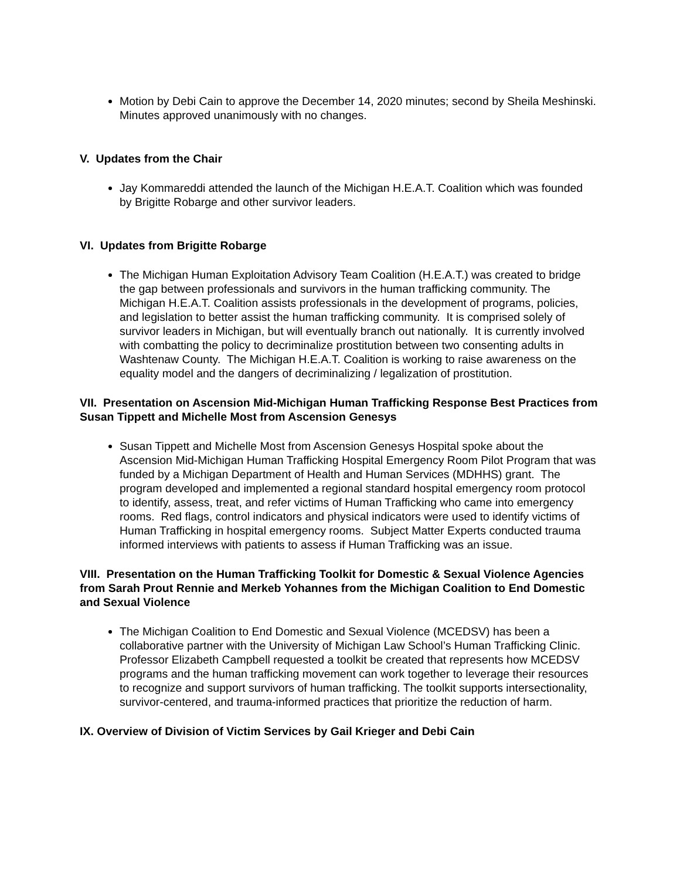Motion by Debi Cain to approve the December 14, 2020 minutes; second by Sheila Meshinski. Minutes approved unanimously with no changes.
V. Updates from the Chair
Jay Kommareddi attended the launch of the Michigan H.E.A.T. Coalition which was founded by Brigitte Robarge and other survivor leaders.
VI. Updates from Brigitte Robarge
The Michigan Human Exploitation Advisory Team Coalition (H.E.A.T.) was created to bridge the gap between professionals and survivors in the human trafficking community. The Michigan H.E.A.T. Coalition assists professionals in the development of programs, policies, and legislation to better assist the human trafficking community. It is comprised solely of survivor leaders in Michigan, but will eventually branch out nationally. It is currently involved with combatting the policy to decriminalize prostitution between two consenting adults in Washtenaw County. The Michigan H.E.A.T. Coalition is working to raise awareness on the equality model and the dangers of decriminalizing / legalization of prostitution.
VII. Presentation on Ascension Mid-Michigan Human Trafficking Response Best Practices from Susan Tippett and Michelle Most from Ascension Genesys
Susan Tippett and Michelle Most from Ascension Genesys Hospital spoke about the Ascension Mid-Michigan Human Trafficking Hospital Emergency Room Pilot Program that was funded by a Michigan Department of Health and Human Services (MDHHS) grant. The program developed and implemented a regional standard hospital emergency room protocol to identify, assess, treat, and refer victims of Human Trafficking who came into emergency rooms. Red flags, control indicators and physical indicators were used to identify victims of Human Trafficking in hospital emergency rooms. Subject Matter Experts conducted trauma informed interviews with patients to assess if Human Trafficking was an issue.
VIII. Presentation on the Human Trafficking Toolkit for Domestic & Sexual Violence Agencies from Sarah Prout Rennie and Merkeb Yohannes from the Michigan Coalition to End Domestic and Sexual Violence
The Michigan Coalition to End Domestic and Sexual Violence (MCEDSV) has been a collaborative partner with the University of Michigan Law School’s Human Trafficking Clinic. Professor Elizabeth Campbell requested a toolkit be created that represents how MCEDSV programs and the human trafficking movement can work together to leverage their resources to recognize and support survivors of human trafficking. The toolkit supports intersectionality, survivor-centered, and trauma-informed practices that prioritize the reduction of harm.
IX. Overview of Division of Victim Services by Gail Krieger and Debi Cain